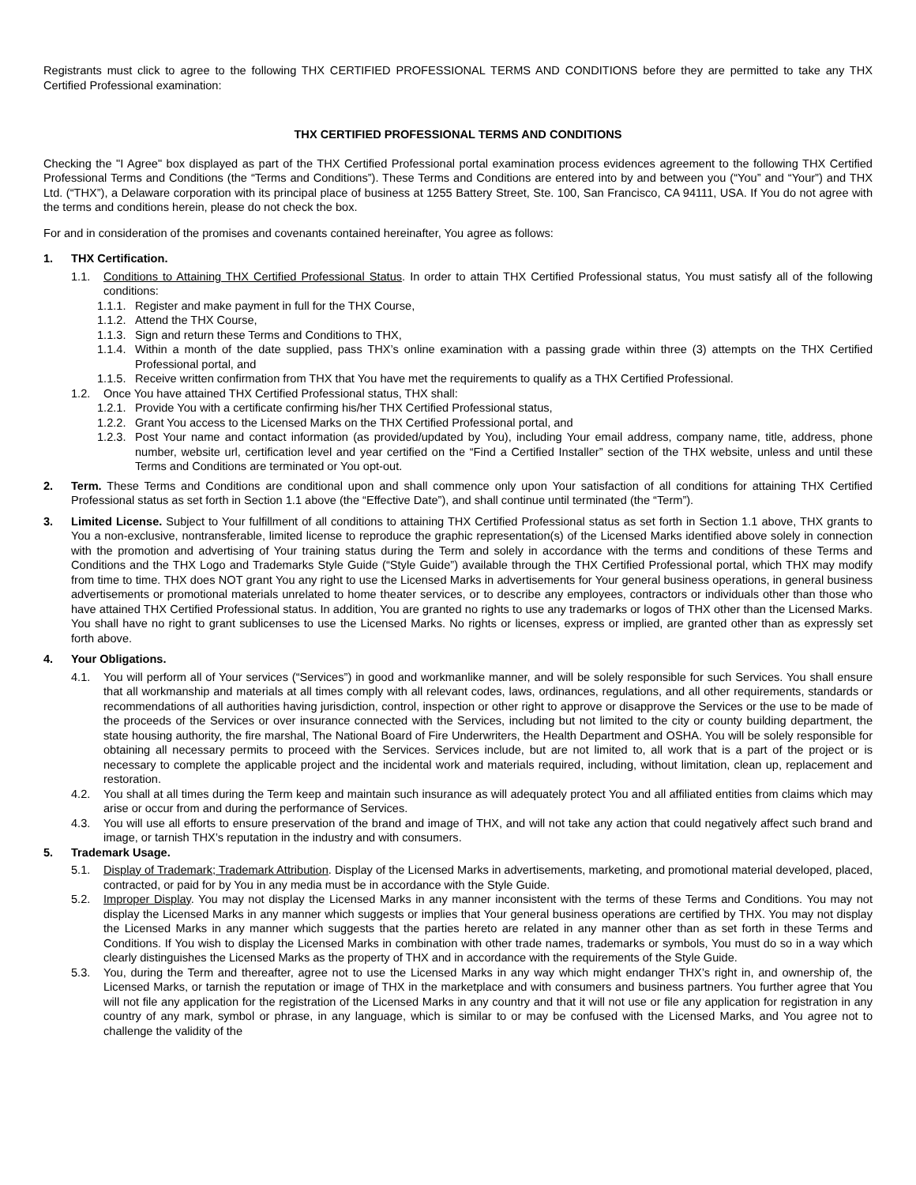Registrants must click to agree to the following THX CERTIFIED PROFESSIONAL TERMS AND CONDITIONS before they are permitted to take any THX Certified Professional examination:
THX CERTIFIED PROFESSIONAL TERMS AND CONDITIONS
Checking the "I Agree" box displayed as part of the THX Certified Professional portal examination process evidences agreement to the following THX Certified Professional Terms and Conditions (the “Terms and Conditions”). These Terms and Conditions are entered into by and between you (“You” and “Your”) and THX Ltd. (“THX”), a Delaware corporation with its principal place of business at 1255 Battery Street, Ste. 100, San Francisco, CA 94111, USA. If You do not agree with the terms and conditions herein, please do not check the box.
For and in consideration of the promises and covenants contained hereinafter, You agree as follows:
1. THX Certification.
1.1. Conditions to Attaining THX Certified Professional Status. In order to attain THX Certified Professional status, You must satisfy all of the following conditions:
1.1.1. Register and make payment in full for the THX Course,
1.1.2. Attend the THX Course,
1.1.3. Sign and return these Terms and Conditions to THX,
1.1.4. Within a month of the date supplied, pass THX’s online examination with a passing grade within three (3) attempts on the THX Certified Professional portal, and
1.1.5. Receive written confirmation from THX that You have met the requirements to qualify as a THX Certified Professional.
1.2. Once You have attained THX Certified Professional status, THX shall:
1.2.1. Provide You with a certificate confirming his/her THX Certified Professional status,
1.2.2. Grant You access to the Licensed Marks on the THX Certified Professional portal, and
1.2.3. Post Your name and contact information (as provided/updated by You), including Your email address, company name, title, address, phone number, website url, certification level and year certified on the “Find a Certified Installer” section of the THX website, unless and until these Terms and Conditions are terminated or You opt-out.
2. Term. These Terms and Conditions are conditional upon and shall commence only upon Your satisfaction of all conditions for attaining THX Certified Professional status as set forth in Section 1.1 above (the “Effective Date”), and shall continue until terminated (the “Term”).
3. Limited License. Subject to Your fulfillment of all conditions to attaining THX Certified Professional status as set forth in Section 1.1 above, THX grants to You a non-exclusive, nontransferable, limited license to reproduce the graphic representation(s) of the Licensed Marks identified above solely in connection with the promotion and advertising of Your training status during the Term and solely in accordance with the terms and conditions of these Terms and Conditions and the THX Logo and Trademarks Style Guide (“Style Guide”) available through the THX Certified Professional portal, which THX may modify from time to time. THX does NOT grant You any right to use the Licensed Marks in advertisements for Your general business operations, in general business advertisements or promotional materials unrelated to home theater services, or to describe any employees, contractors or individuals other than those who have attained THX Certified Professional status. In addition, You are granted no rights to use any trademarks or logos of THX other than the Licensed Marks. You shall have no right to grant sublicenses to use the Licensed Marks. No rights or licenses, express or implied, are granted other than as expressly set forth above.
4. Your Obligations.
4.1. You will perform all of Your services (“Services”) in good and workmanlike manner, and will be solely responsible for such Services. You shall ensure that all workmanship and materials at all times comply with all relevant codes, laws, ordinances, regulations, and all other requirements, standards or recommendations of all authorities having jurisdiction, control, inspection or other right to approve or disapprove the Services or the use to be made of the proceeds of the Services or over insurance connected with the Services, including but not limited to the city or county building department, the state housing authority, the fire marshal, The National Board of Fire Underwriters, the Health Department and OSHA. You will be solely responsible for obtaining all necessary permits to proceed with the Services. Services include, but are not limited to, all work that is a part of the project or is necessary to complete the applicable project and the incidental work and materials required, including, without limitation, clean up, replacement and restoration.
4.2. You shall at all times during the Term keep and maintain such insurance as will adequately protect You and all affiliated entities from claims which may arise or occur from and during the performance of Services.
4.3. You will use all efforts to ensure preservation of the brand and image of THX, and will not take any action that could negatively affect such brand and image, or tarnish THX’s reputation in the industry and with consumers.
5. Trademark Usage.
5.1. Display of Trademark; Trademark Attribution. Display of the Licensed Marks in advertisements, marketing, and promotional material developed, placed, contracted, or paid for by You in any media must be in accordance with the Style Guide.
5.2. Improper Display. You may not display the Licensed Marks in any manner inconsistent with the terms of these Terms and Conditions. You may not display the Licensed Marks in any manner which suggests or implies that Your general business operations are certified by THX. You may not display the Licensed Marks in any manner which suggests that the parties hereto are related in any manner other than as set forth in these Terms and Conditions. If You wish to display the Licensed Marks in combination with other trade names, trademarks or symbols, You must do so in a way which clearly distinguishes the Licensed Marks as the property of THX and in accordance with the requirements of the Style Guide.
5.3. You, during the Term and thereafter, agree not to use the Licensed Marks in any way which might endanger THX’s right in, and ownership of, the Licensed Marks, or tarnish the reputation or image of THX in the marketplace and with consumers and business partners. You further agree that You will not file any application for the registration of the Licensed Marks in any country and that it will not use or file any application for registration in any country of any mark, symbol or phrase, in any language, which is similar to or may be confused with the Licensed Marks, and You agree not to challenge the validity of the